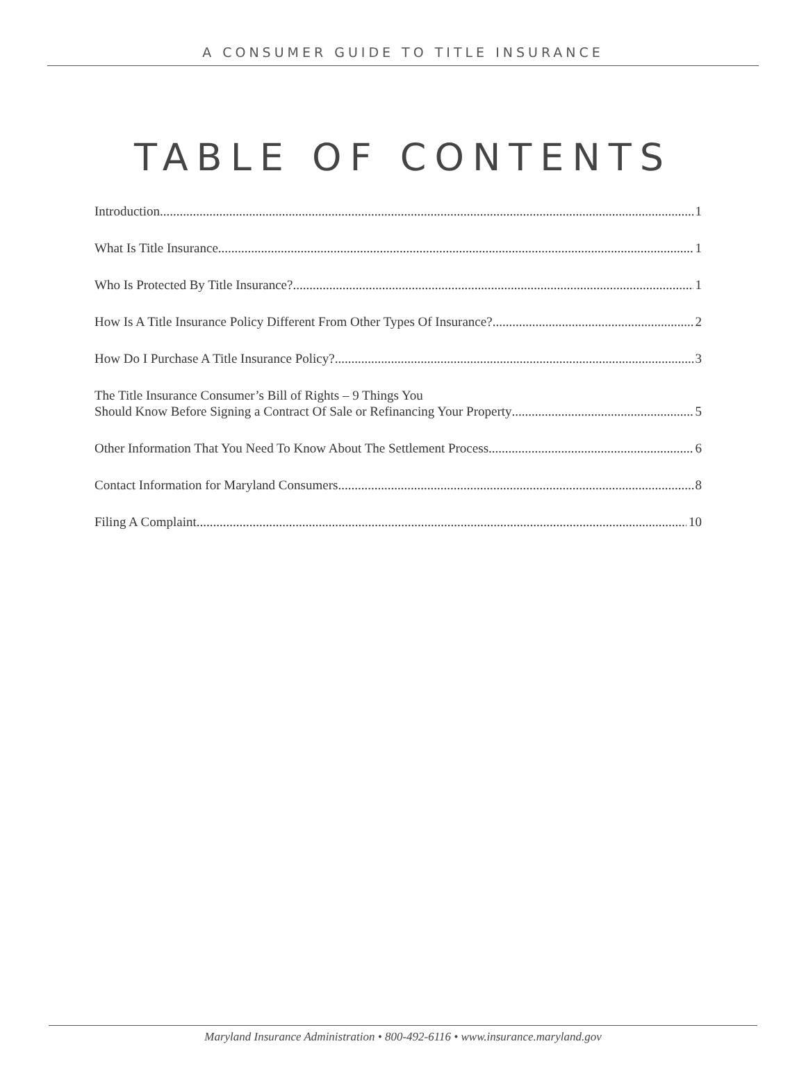A CONSUMER GUIDE TO TITLE INSURANCE
TABLE OF CONTENTS
Introduction 1
What Is Title Insurance 1
Who Is Protected By Title Insurance? 1
How Is A Title Insurance Policy Different From Other Types Of Insurance? 2
How Do I Purchase A Title Insurance Policy? 3
The Title Insurance Consumer’s Bill of Rights – 9 Things You
Should Know Before Signing a Contract Of Sale or Refinancing Your Property 5
Other Information That You Need To Know About The Settlement Process 6
Contact Information for Maryland Consumers 8
Filing A Complaint 10
Maryland Insurance Administration • 800-492-6116 • www.insurance.maryland.gov